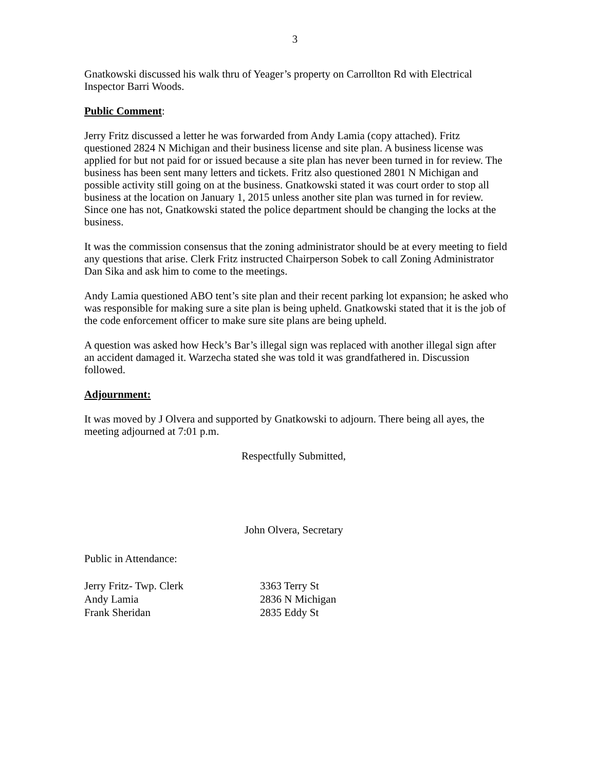3
Gnatkowski discussed his walk thru of Yeager’s property on Carrollton Rd with Electrical Inspector Barri Woods.
Public Comment:
Jerry Fritz discussed a letter he was forwarded from Andy Lamia (copy attached). Fritz questioned 2824 N Michigan and their business license and site plan. A business license was applied for but not paid for or issued because a site plan has never been turned in for review. The business has been sent many letters and tickets. Fritz also questioned 2801 N Michigan and possible activity still going on at the business. Gnatkowski stated it was court order to stop all business at the location on January 1, 2015 unless another site plan was turned in for review. Since one has not, Gnatkowski stated the police department should be changing the locks at the business.
It was the commission consensus that the zoning administrator should be at every meeting to field any questions that arise. Clerk Fritz instructed Chairperson Sobek to call Zoning Administrator Dan Sika and ask him to come to the meetings.
Andy Lamia questioned ABO tent’s site plan and their recent parking lot expansion; he asked who was responsible for making sure a site plan is being upheld. Gnatkowski stated that it is the job of the code enforcement officer to make sure site plans are being upheld.
A question was asked how Heck’s Bar’s illegal sign was replaced with another illegal sign after an accident damaged it. Warzecha stated she was told it was grandfathered in. Discussion followed.
Adjournment:
It was moved by J Olvera and supported by Gnatkowski to adjourn. There being all ayes, the meeting adjourned at 7:01 p.m.
Respectfully Submitted,
John Olvera, Secretary
Public in Attendance:
| Jerry Fritz- Twp. Clerk | 3363 Terry St |
| Andy Lamia | 2836 N Michigan |
| Frank Sheridan | 2835 Eddy St |